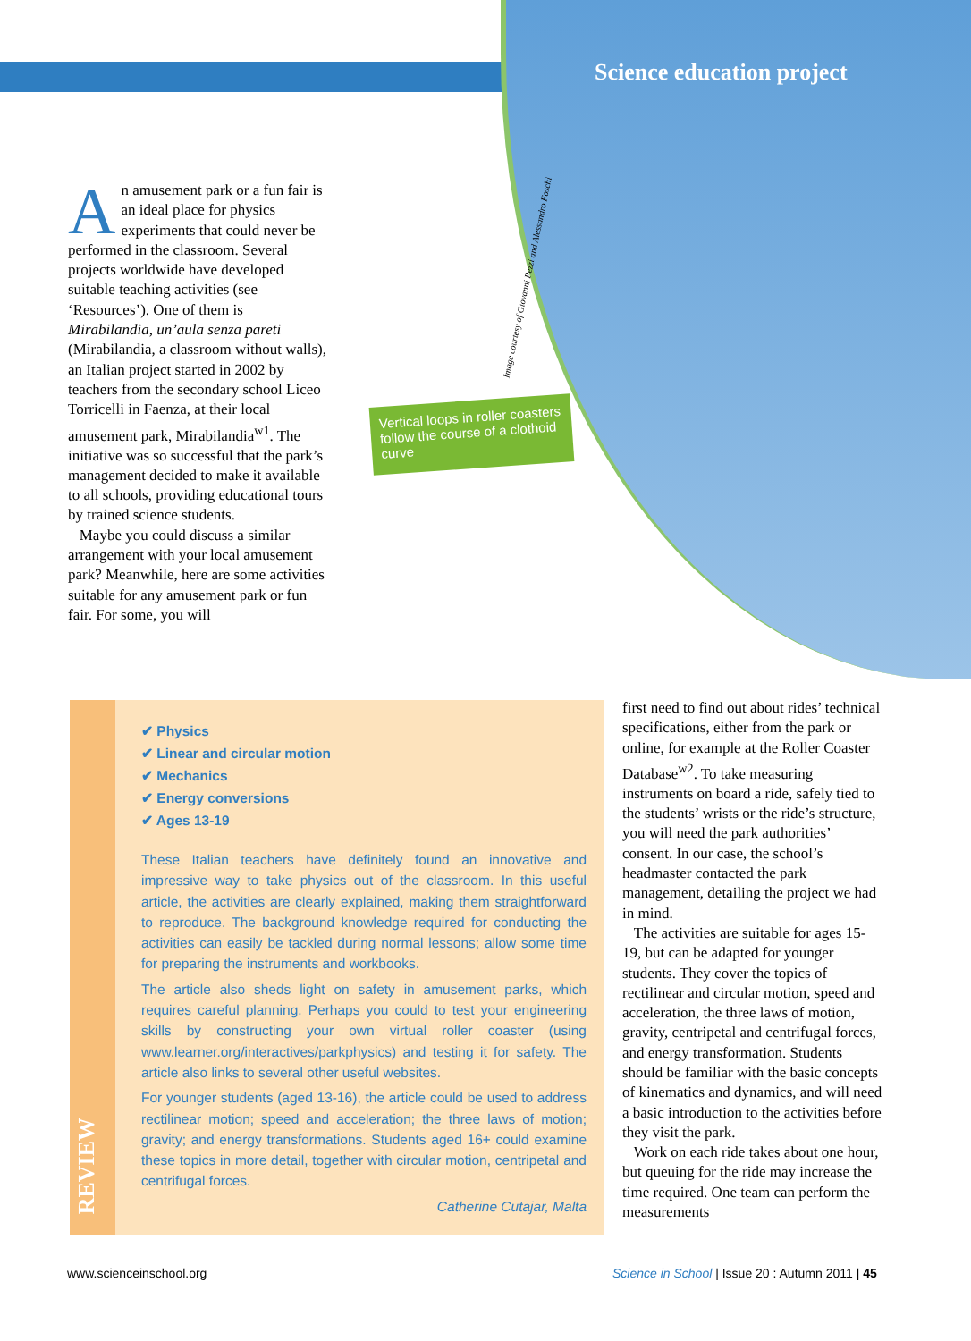Science education project
Image courtesy of Giovanni Pezzi and Alessandro Foschi
Vertical loops in roller coasters follow the course of a clothoid curve
An amusement park or a fun fair is an ideal place for physics experiments that could never be performed in the classroom. Several projects worldwide have developed suitable teaching activities (see ‘Resources’). One of them is Mirabilandia, un’aula senza pareti (Mirabilandia, a classroom without walls), an Italian project started in 2002 by teachers from the secondary school Liceo Torricelli in Faenza, at their local amusement park, Mirabilandia<sup>w1</sup>. The initiative was so successful that the park’s management decided to make it available to all schools, providing educational tours by trained science students.
Maybe you could discuss a similar arrangement with your local amusement park? Meanwhile, here are some activities suitable for any amusement park or fun fair. For some, you will
REVIEW
✔ Physics
✔ Linear and circular motion
✔ Mechanics
✔ Energy conversions
✔ Ages 13-19
These Italian teachers have definitely found an innovative and impressive way to take physics out of the classroom. In this useful article, the activities are clearly explained, making them straightforward to reproduce. The background knowledge required for conducting the activities can easily be tackled during normal lessons; allow some time for preparing the instruments and workbooks.
The article also sheds light on safety in amusement parks, which requires careful planning. Perhaps you could to test your engineering skills by constructing your own virtual roller coaster (using www.learner.org/interactives/parkphysics) and testing it for safety. The article also links to several other useful websites.
For younger students (aged 13-16), the article could be used to address rectilinear motion; speed and acceleration; the three laws of motion; gravity; and energy transformations. Students aged 16+ could examine these topics in more detail, together with circular motion, centripetal and centrifugal forces.
Catherine Cutajar, Malta
first need to find out about rides’ technical specifications, either from the park or online, for example at the Roller Coaster Database<sup>w2</sup>. To take measuring instruments on board a ride, safely tied to the students’ wrists or the ride’s structure, you will need the park authorities’ consent. In our case, the school’s headmaster contacted the park management, detailing the project we had in mind.
The activities are suitable for ages 15-19, but can be adapted for younger students. They cover the topics of rectilinear and circular motion, speed and acceleration, the three laws of motion, gravity, centripetal and centrifugal forces, and energy transformation. Students should be familiar with the basic concepts of kinematics and dynamics, and will need a basic introduction to the activities before they visit the park.
Work on each ride takes about one hour, but queuing for the ride may increase the time required. One team can perform the measurements
www.scienceinschool.org
Science in School | Issue 20 : Autumn 2011 | 45